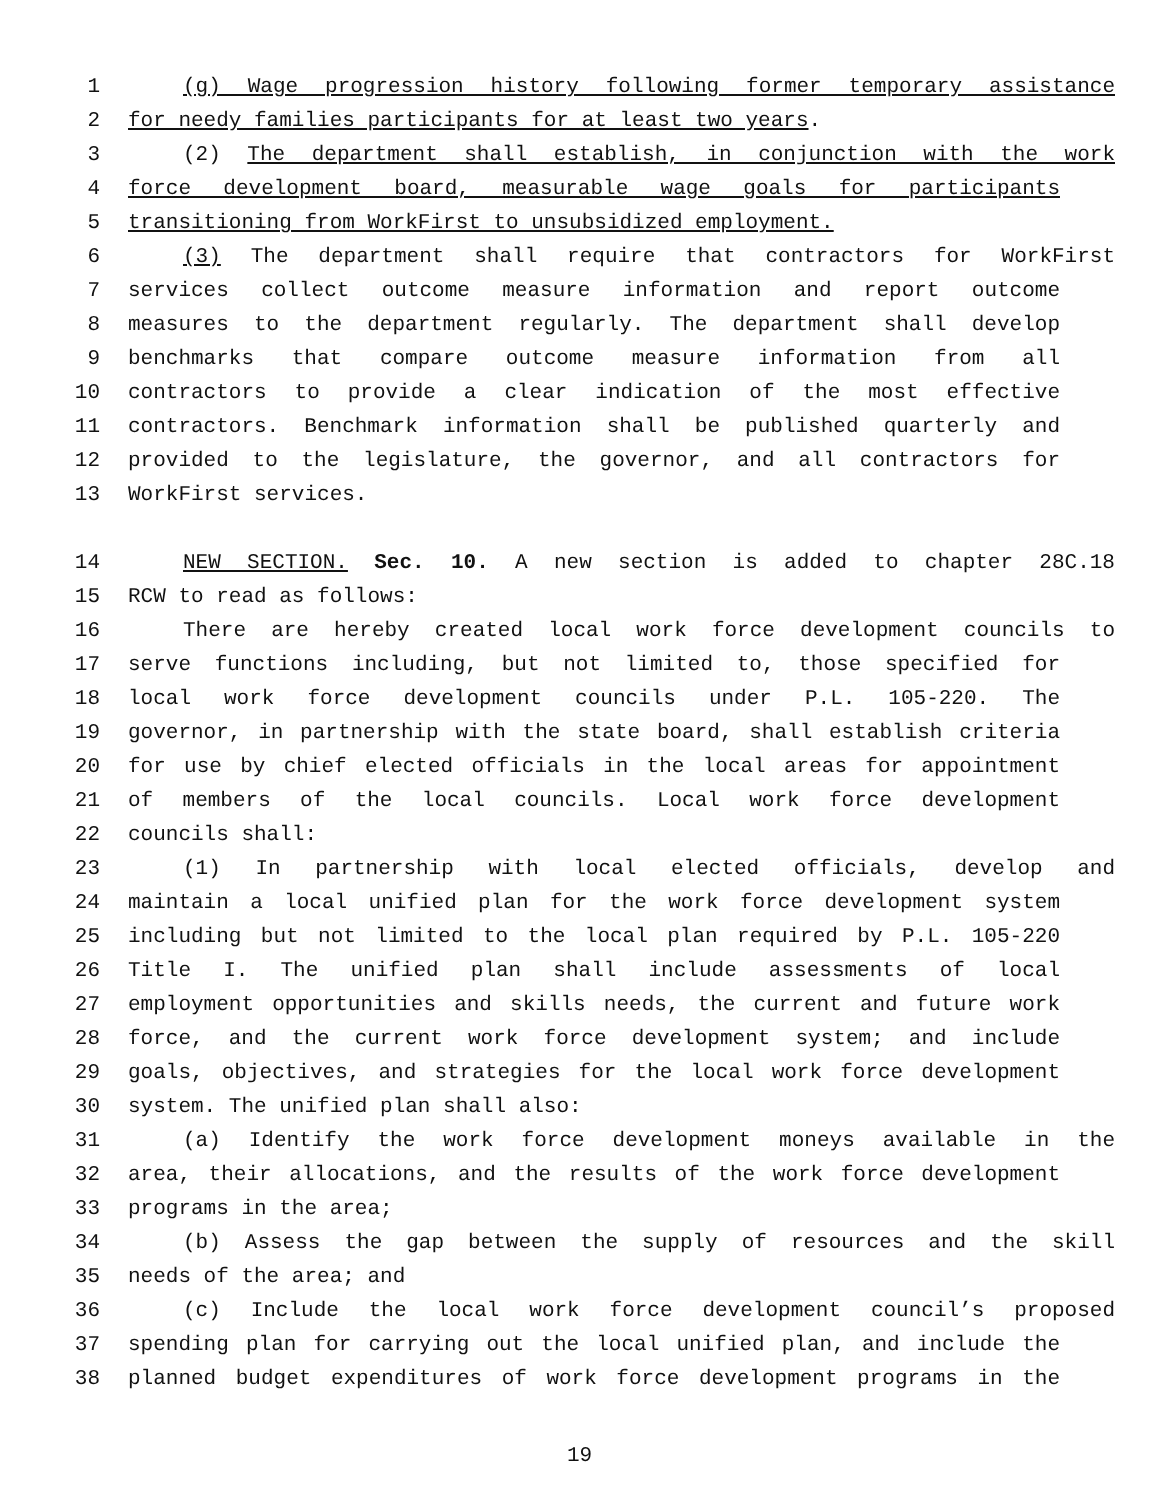1 (g) Wage progression history following former temporary assistance
2 for needy families participants for at least two years.
3 (2) The department shall establish, in conjunction with the work
4 force development board, measurable wage goals for participants
5 transitioning from WorkFirst to unsubsidized employment.
6 (3) The department shall require that contractors for WorkFirst
7 services collect outcome measure information and report outcome
8 measures to the department regularly. The department shall develop
9 benchmarks that compare outcome measure information from all
10 contractors to provide a clear indication of the most effective
11 contractors. Benchmark information shall be published quarterly and
12 provided to the legislature, the governor, and all contractors for
13 WorkFirst services.
14 NEW SECTION. Sec. 10. A new section is added to chapter 28C.18
15 RCW to read as follows:
16 There are hereby created local work force development councils to
17 serve functions including, but not limited to, those specified for
18 local work force development councils under P.L. 105-220. The
19 governor, in partnership with the state board, shall establish criteria
20 for use by chief elected officials in the local areas for appointment
21 of members of the local councils. Local work force development
22 councils shall:
23 (1) In partnership with local elected officials, develop and
24 maintain a local unified plan for the work force development system
25 including but not limited to the local plan required by P.L. 105-220
26 Title I. The unified plan shall include assessments of local
27 employment opportunities and skills needs, the current and future work
28 force, and the current work force development system; and include
29 goals, objectives, and strategies for the local work force development
30 system. The unified plan shall also:
31 (a) Identify the work force development moneys available in the
32 area, their allocations, and the results of the work force development
33 programs in the area;
34 (b) Assess the gap between the supply of resources and the skill
35 needs of the area; and
36 (c) Include the local work force development council’s proposed
37 spending plan for carrying out the local unified plan, and include the
38 planned budget expenditures of work force development programs in the
19